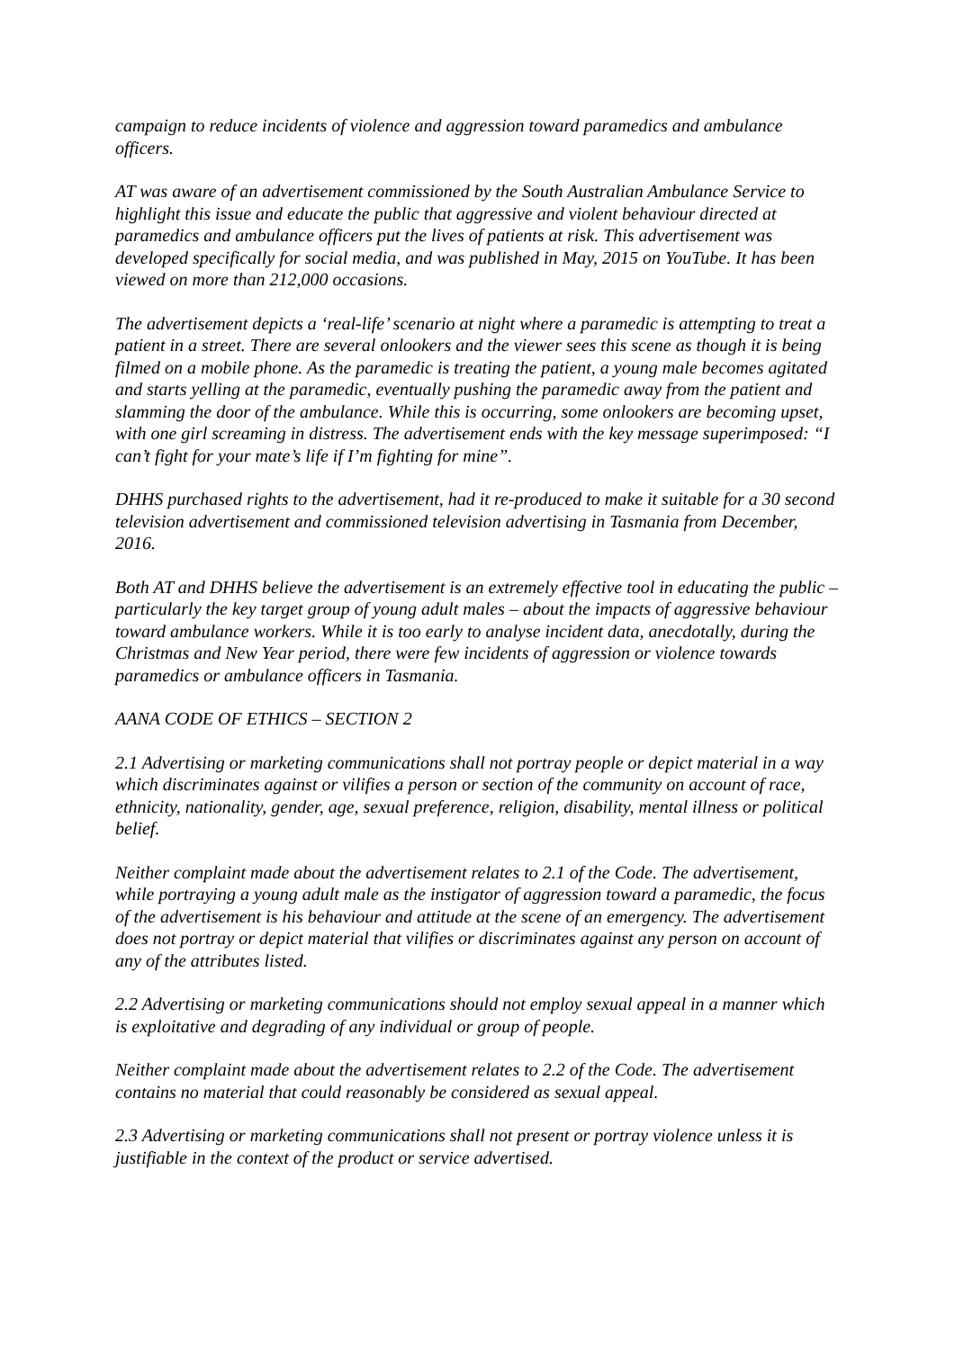campaign to reduce incidents of violence and aggression toward paramedics and ambulance officers.
AT was aware of an advertisement commissioned by the South Australian Ambulance Service to highlight this issue and educate the public that aggressive and violent behaviour directed at paramedics and ambulance officers put the lives of patients at risk. This advertisement was developed specifically for social media, and was published in May, 2015 on YouTube. It has been viewed on more than 212,000 occasions.
The advertisement depicts a ‘real-life’ scenario at night where a paramedic is attempting to treat a patient in a street. There are several onlookers and the viewer sees this scene as though it is being filmed on a mobile phone. As the paramedic is treating the patient, a young male becomes agitated and starts yelling at the paramedic, eventually pushing the paramedic away from the patient and slamming the door of the ambulance. While this is occurring, some onlookers are becoming upset, with one girl screaming in distress. The advertisement ends with the key message superimposed: “I can’t fight for your mate’s life if I’m fighting for mine”.
DHHS purchased rights to the advertisement, had it re-produced to make it suitable for a 30 second television advertisement and commissioned television advertising in Tasmania from December, 2016.
Both AT and DHHS believe the advertisement is an extremely effective tool in educating the public – particularly the key target group of young adult males – about the impacts of aggressive behaviour toward ambulance workers. While it is too early to analyse incident data, anecdotally, during the Christmas and New Year period, there were few incidents of aggression or violence towards paramedics or ambulance officers in Tasmania.
AANA CODE OF ETHICS – SECTION 2
2.1 Advertising or marketing communications shall not portray people or depict material in a way which discriminates against or vilifies a person or section of the community on account of race, ethnicity, nationality, gender, age, sexual preference, religion, disability, mental illness or political belief.
Neither complaint made about the advertisement relates to 2.1 of the Code. The advertisement, while portraying a young adult male as the instigator of aggression toward a paramedic, the focus of the advertisement is his behaviour and attitude at the scene of an emergency. The advertisement does not portray or depict material that vilifies or discriminates against any person on account of any of the attributes listed.
2.2 Advertising or marketing communications should not employ sexual appeal in a manner which is exploitative and degrading of any individual or group of people.
Neither complaint made about the advertisement relates to 2.2 of the Code. The advertisement contains no material that could reasonably be considered as sexual appeal.
2.3 Advertising or marketing communications shall not present or portray violence unless it is justifiable in the context of the product or service advertised.